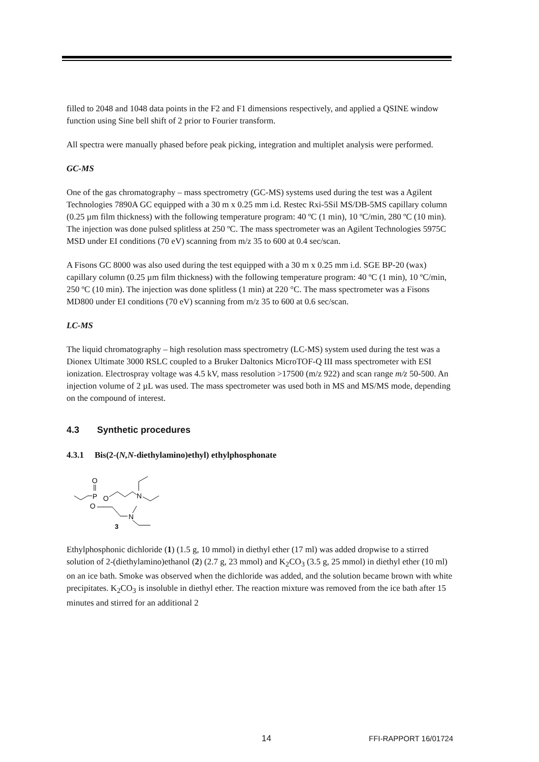filled to 2048 and 1048 data points in the F2 and F1 dimensions respectively, and applied a QSINE window function using Sine bell shift of 2 prior to Fourier transform.
All spectra were manually phased before peak picking, integration and multiplet analysis were performed.
GC-MS
One of the gas chromatography – mass spectrometry (GC-MS) systems used during the test was a Agilent Technologies 7890A GC equipped with a 30 m x 0.25 mm i.d. Restec Rxi-5Sil MS/DB-5MS capillary column (0.25 µm film thickness) with the following temperature program: 40 ºC (1 min), 10 ºC/min, 280 ºC (10 min). The injection was done pulsed splitless at 250 ºC. The mass spectrometer was an Agilent Technologies 5975C MSD under EI conditions (70 eV) scanning from m/z 35 to 600 at 0.4 sec/scan.
A Fisons GC 8000 was also used during the test equipped with a 30 m x 0.25 mm i.d. SGE BP-20 (wax) capillary column (0.25 µm film thickness) with the following temperature program: 40 ºC (1 min), 10 ºC/min, 250 ºC (10 min). The injection was done splitless (1 min) at 220 °C. The mass spectrometer was a Fisons MD800 under EI conditions (70 eV) scanning from m/z 35 to 600 at 0.6 sec/scan.
LC-MS
The liquid chromatography – high resolution mass spectrometry (LC-MS) system used during the test was a Dionex Ultimate 3000 RSLC coupled to a Bruker Daltonics MicroTOF-Q III mass spectrometer with ESI ionization. Electrospray voltage was 4.5 kV, mass resolution >17500 (m/z 922) and scan range m/z 50-500. An injection volume of 2 µL was used. The mass spectrometer was used both in MS and MS/MS mode, depending on the compound of interest.
4.3 Synthetic procedures
4.3.1 Bis(2-(N,N-diethylamino)ethyl) ethylphosphonate
P
O
O
O
N
N
3
Ethylphosphonic dichloride (1) (1.5 g, 10 mmol) in diethyl ether (17 ml) was added dropwise to a stirred solution of 2-(diethylamino)ethanol (2) (2.7 g, 23 mmol) and K<sub>2</sub>CO<sub>3</sub> (3.5 g, 25 mmol) in diethyl ether (10 ml) on an ice bath. Smoke was observed when the dichloride was added, and the solution became brown with white precipitates. K<sub>2</sub>CO<sub>3</sub> is insoluble in diethyl ether. The reaction mixture was removed from the ice bath after 15 minutes and stirred for an additional 2
14 FFI-RAPPORT 16/01724